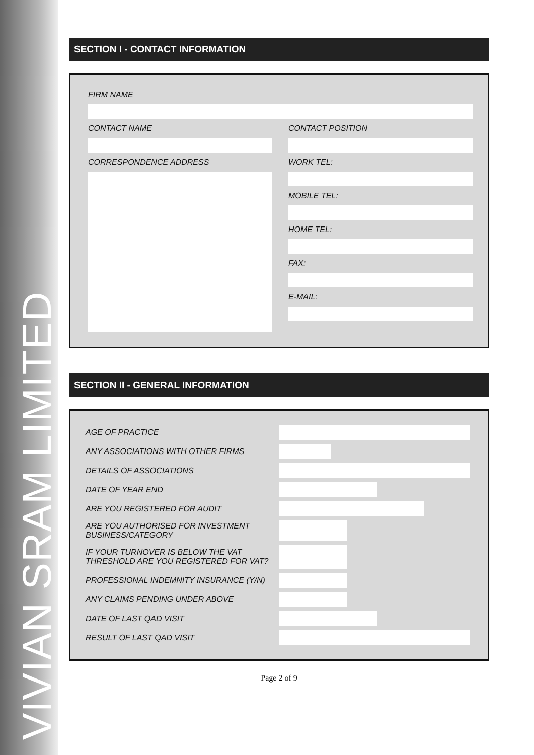VIVIAN SRAM LIMITED
SECTION I - CONTACT INFORMATION
FIRM NAME
CONTACT NAME CONTACT POSITION
CORRESPONDENCE ADDRESS WORK TEL:
MOBILE TEL:
HOME TEL:
FAX:
E-MAIL:
SECTION II - GENERAL INFORMATION
AGE OF PRACTICE
ANY ASSOCIATIONS WITH OTHER FIRMS
DETAILS OF ASSOCIATIONS
DATE OF YEAR END
ARE YOU REGISTERED FOR AUDIT
ARE YOU AUTHORISED FOR INVESTMENT BUSINESS/CATEGORY
IF YOUR TURNOVER IS BELOW THE VAT THRESHOLD ARE YOU REGISTERED FOR VAT?
PROFESSIONAL INDEMNITY INSURANCE (Y/N)
ANY CLAIMS PENDING UNDER ABOVE
DATE OF LAST QAD VISIT
RESULT OF LAST QAD VISIT
Page 2 of 9